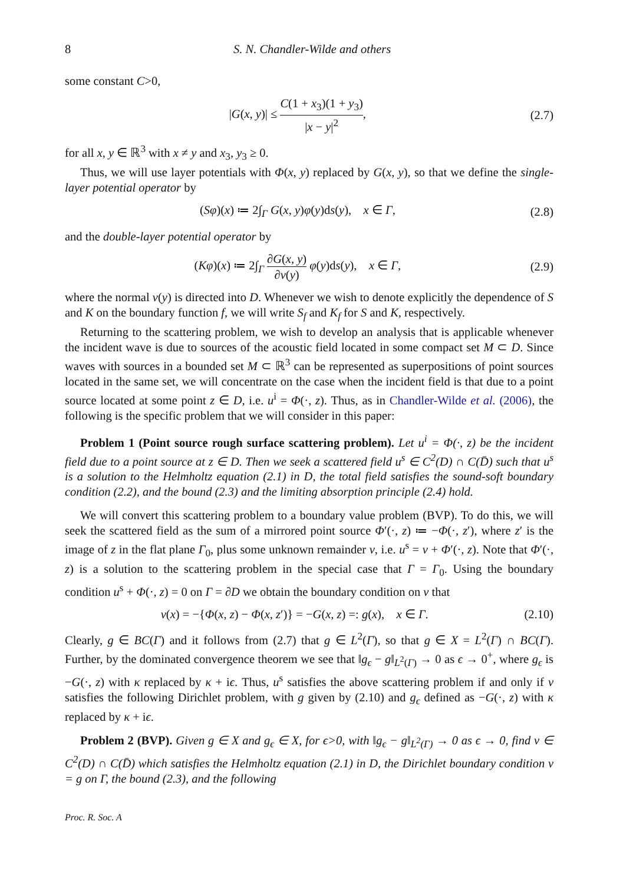8 S. N. Chandler-Wilde and others
some constant C>0,
|G(x, y)| ≤ C(1 + x<sub>3</sub>)(1 + y<sub>3</sub>) |x − y|<sup>2</sup>,
(2.7)
for all x, y ∈ ℝ<sup>3</sup> with x ≠ y and x<sub>3</sub>, y<sub>3</sub> ≥ 0.
Thus, we will use layer potentials with Φ(x, y) replaced by G(x, y), so that we define the single-layer potential operator by
(Sφ)(x) ≔ 2∫<sub>Γ</sub> G(x, y)φ(y)ds(y), x ∈ Γ,
(2.8)
and the double-layer potential operator by
(Kφ)(x) ≔ 2∫<sub>Γ</sub> ∂G(x, y) ∂ν(y) φ(y)ds(y), x ∈ Γ,
(2.9)
where the normal ν(y) is directed into D. Whenever we wish to denote explicitly the dependence of S and K on the boundary function f, we will write S<sub>f</sub> and K<sub>f</sub> for S and K, respectively.
Returning to the scattering problem, we wish to develop an analysis that is applicable whenever the incident wave is due to sources of the acoustic field located in some compact set M ⊂ D. Since waves with sources in a bounded set M ⊂ ℝ<sup>3</sup> can be represented as superpositions of point sources located in the same set, we will concentrate on the case when the incident field is that due to a point source located at some point z ∈ D, i.e. u<sup>i</sup> = Φ(·, z). Thus, as in Chandler-Wilde et al. (2006), the following is the specific problem that we will consider in this paper:
Problem 1 (Point source rough surface scattering problem). Let u<sup>i</sup> = Φ(·, z) be the incident field due to a point source at z ∈ D. Then we seek a scattered field u<sup>s</sup> ∈ C<sup>2</sup>(D) ∩ C(D̄) such that u<sup>s</sup> is a solution to the Helmholtz equation (2.1) in D, the total field satisfies the sound-soft boundary condition (2.2), and the bound (2.3) and the limiting absorption principle (2.4) hold.
We will convert this scattering problem to a boundary value problem (BVP). To do this, we will seek the scattered field as the sum of a mirrored point source Φ′(·, z) ≔ −Φ(·, z′), where z′ is the image of z in the flat plane Γ<sub>0</sub>, plus some unknown remainder v, i.e. u<sup>s</sup> = v + Φ′(·, z). Note that Φ′(·, z) is a solution to the scattering problem in the special case that Γ = Γ<sub>0</sub>. Using the boundary condition u<sup>s</sup> + Φ(·, z) = 0 on Γ = ∂D we obtain the boundary condition on v that
v(x) = −{Φ(x, z) − Φ(x, z′)} = −G(x, z) =: g(x), x ∈ Γ.
(2.10)
Clearly, g ∈ BC(Γ) and it follows from (2.7) that g ∈ L<sup>2</sup>(Γ), so that g ∈ X = L<sup>2</sup>(Γ) ∩ BC(Γ). Further, by the dominated convergence theorem we see that ‖g<sub>ϵ</sub> − g‖<sub>L<sup>2</sup>(Γ)</sub> → 0 as ϵ → 0<sup>+</sup>, where g<sub>ϵ</sub> is −G(·, z) with κ replaced by κ + iϵ. Thus, u<sup>s</sup> satisfies the above scattering problem if and only if v satisfies the following Dirichlet problem, with g given by (2.10) and g<sub>ϵ</sub> defined as −G(·, z) with κ replaced by κ + iϵ.
Problem 2 (BVP). Given g ∈ X and g<sub>ϵ</sub> ∈ X, for ϵ>0, with ‖g<sub>ϵ</sub> − g‖<sub>L<sup>2</sup>(Γ)</sub> → 0 as ϵ → 0, find v ∈ C<sup>2</sup>(D) ∩ C(D̄) which satisfies the Helmholtz equation (2.1) in D, the Dirichlet boundary condition v = g on Γ, the bound (2.3), and the following
Proc. R. Soc. A